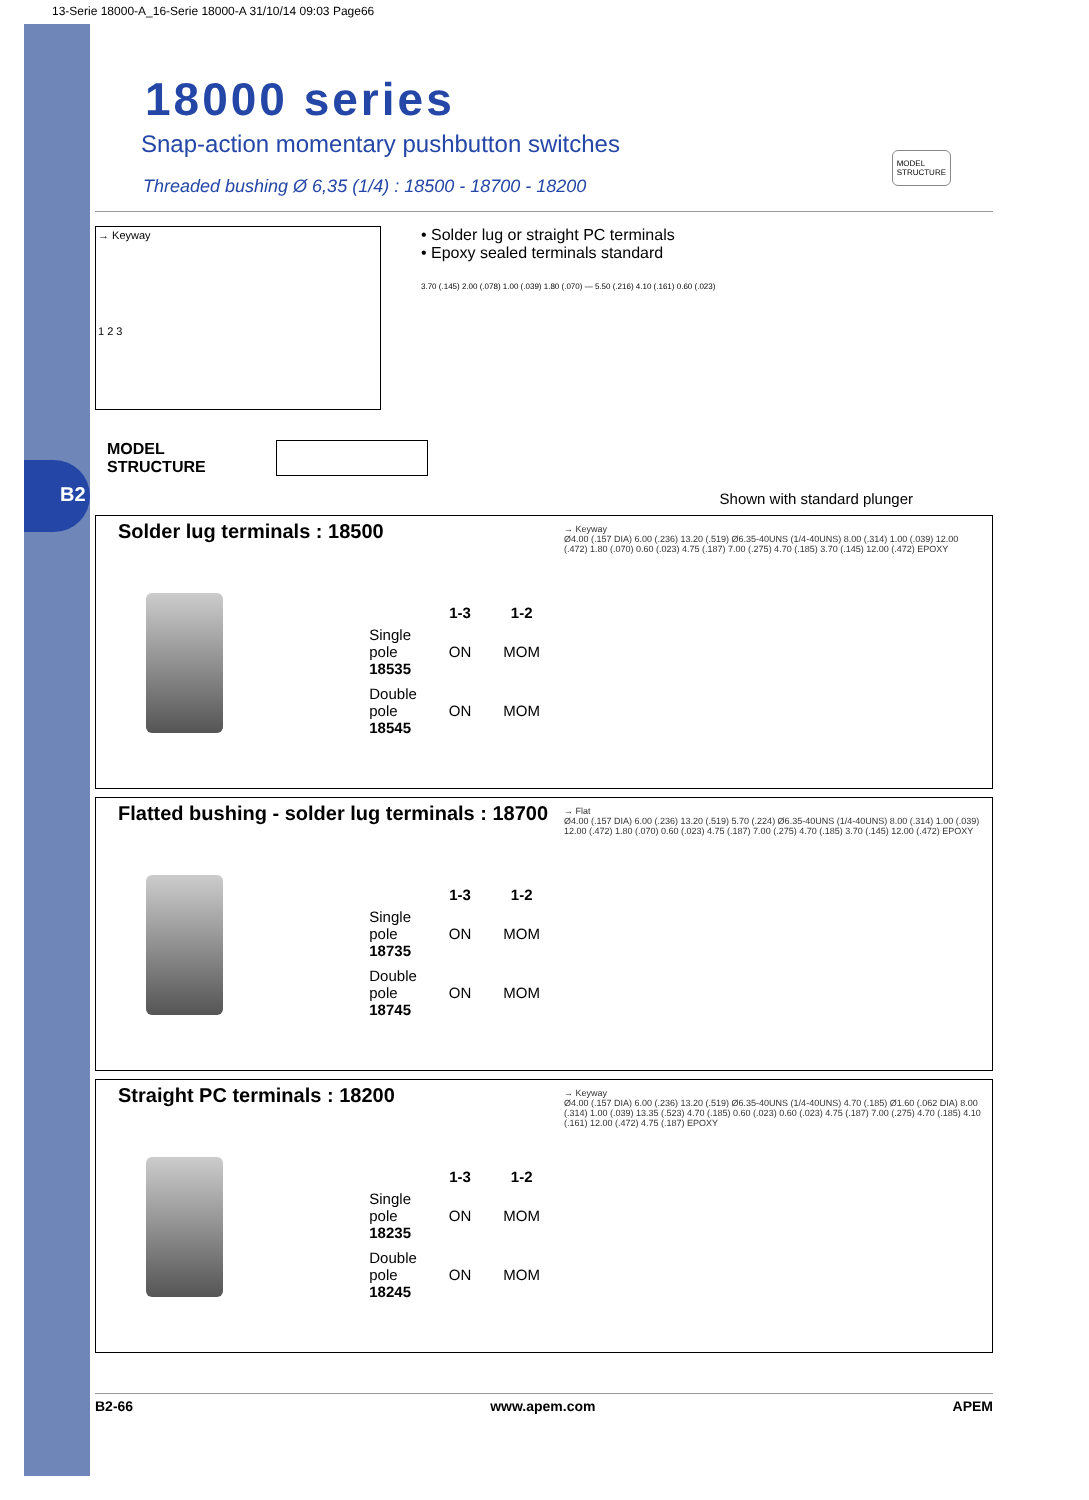13-Serie 18000-A_16-Serie 18000-A 31/10/14 09:03 Page66
B2
MODEL
STRUCTURE
18000 series
Snap-action momentary pushbutton switches
Threaded bushing Ø 6,35 (1/4) : 18500 - 18700 - 18200
→ Keyway
1 2 3
• Solder lug or straight PC terminals
• Epoxy sealed terminals standard
3.70 (.145) 2.00 (.078) 1.00 (.039) 1.80 (.070) — 5.50 (.216) 4.10 (.161) 0.60 (.023)
MODEL
STRUCTURE
Shown with standard plunger
Solder lug terminals : 18500
| | 1-3 | 1-2 |
| --- | --- | --- |
| Single pole 18535 | ON | MOM |
| Double pole 18545 | ON | MOM |
→ Keyway
Ø4.00 (.157 DIA) 6.00 (.236) 13.20 (.519) Ø6.35-40UNS (1/4-40UNS) 8.00 (.314) 1.00 (.039) 12.00 (.472) 1.80 (.070) 0.60 (.023) 4.75 (.187) 7.00 (.275) 4.70 (.185) 3.70 (.145) 12.00 (.472) EPOXY
Flatted bushing - solder lug terminals : 18700
| | 1-3 | 1-2 |
| --- | --- | --- |
| Single pole 18735 | ON | MOM |
| Double pole 18745 | ON | MOM |
→ Flat
Ø4.00 (.157 DIA) 6.00 (.236) 13.20 (.519) 5.70 (.224) Ø6.35-40UNS (1/4-40UNS) 8.00 (.314) 1.00 (.039) 12.00 (.472) 1.80 (.070) 0.60 (.023) 4.75 (.187) 7.00 (.275) 4.70 (.185) 3.70 (.145) 12.00 (.472) EPOXY
Straight PC terminals : 18200
| | 1-3 | 1-2 |
| --- | --- | --- |
| Single pole 18235 | ON | MOM |
| Double pole 18245 | ON | MOM |
→ Keyway
Ø4.00 (.157 DIA) 6.00 (.236) 13.20 (.519) Ø6.35-40UNS (1/4-40UNS) 4.70 (.185) Ø1.60 (.062 DIA) 8.00 (.314) 1.00 (.039) 13.35 (.523) 4.70 (.185) 0.60 (.023) 0.60 (.023) 4.75 (.187) 7.00 (.275) 4.70 (.185) 4.10 (.161) 12.00 (.472) 4.75 (.187) EPOXY
B2-66 www.apem.com APEM